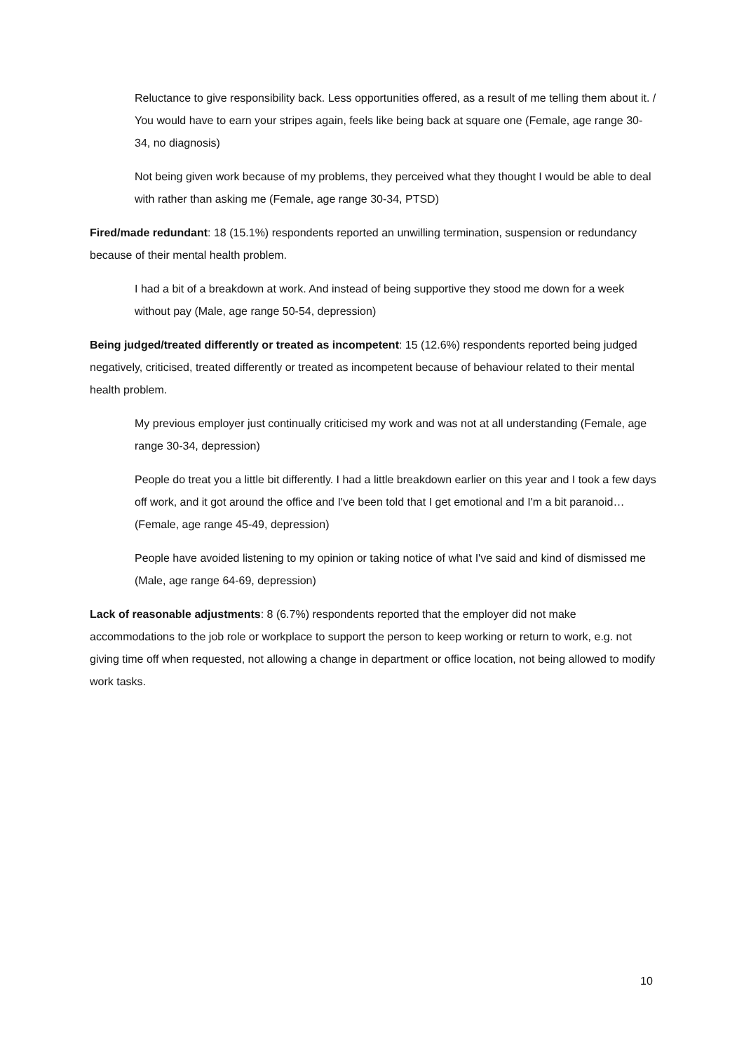Reluctance to give responsibility back. Less opportunities offered, as a result of me telling them about it. / You would have to earn your stripes again, feels like being back at square one (Female, age range 30-34, no diagnosis)
Not being given work because of my problems, they perceived what they thought I would be able to deal with rather than asking me (Female, age range 30-34, PTSD)
Fired/made redundant: 18 (15.1%) respondents reported an unwilling termination, suspension or redundancy because of their mental health problem.
I had a bit of a breakdown at work. And instead of being supportive they stood me down for a week without pay (Male, age range 50-54, depression)
Being judged/treated differently or treated as incompetent: 15 (12.6%) respondents reported being judged negatively, criticised, treated differently or treated as incompetent because of behaviour related to their mental health problem.
My previous employer just continually criticised my work and was not at all understanding (Female, age range 30-34, depression)
People do treat you a little bit differently. I had a little breakdown earlier on this year and I took a few days off work, and it got around the office and I've been told that I get emotional and I'm a bit paranoid… (Female, age range 45-49, depression)
People have avoided listening to my opinion or taking notice of what I've said and kind of dismissed me (Male, age range 64-69, depression)
Lack of reasonable adjustments: 8 (6.7%) respondents reported that the employer did not make accommodations to the job role or workplace to support the person to keep working or return to work, e.g. not giving time off when requested, not allowing a change in department or office location, not being allowed to modify work tasks.
10